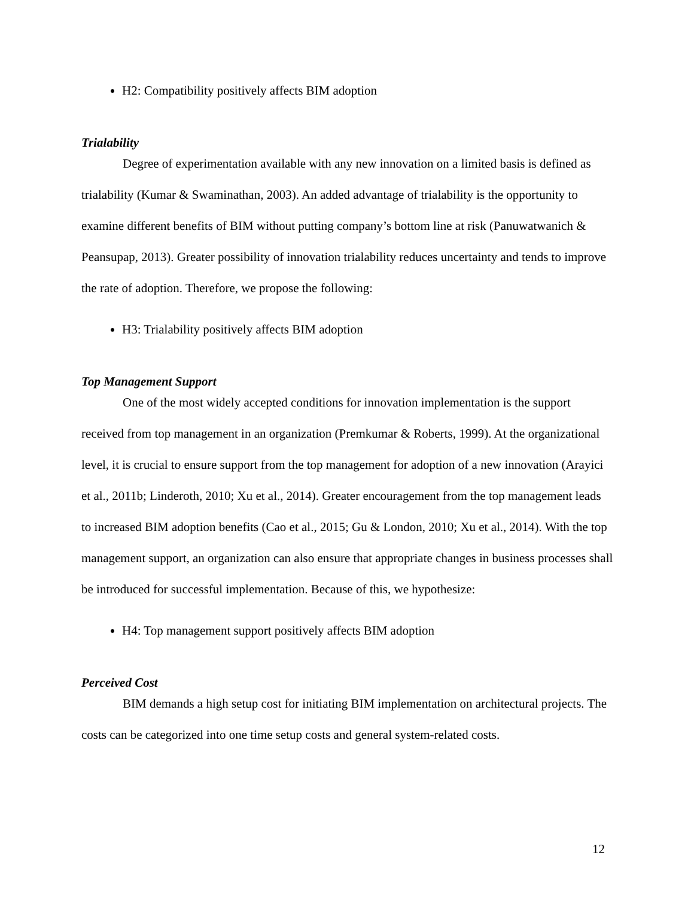H2: Compatibility positively affects BIM adoption
Trialability
Degree of experimentation available with any new innovation on a limited basis is defined as trialability (Kumar & Swaminathan, 2003). An added advantage of trialability is the opportunity to examine different benefits of BIM without putting company’s bottom line at risk (Panuwatwanich & Peansupap, 2013). Greater possibility of innovation trialability reduces uncertainty and tends to improve the rate of adoption. Therefore, we propose the following:
H3: Trialability positively affects BIM adoption
Top Management Support
One of the most widely accepted conditions for innovation implementation is the support received from top management in an organization (Premkumar & Roberts, 1999). At the organizational level, it is crucial to ensure support from the top management for adoption of a new innovation (Arayici et al., 2011b; Linderoth, 2010; Xu et al., 2014). Greater encouragement from the top management leads to increased BIM adoption benefits (Cao et al., 2015; Gu & London, 2010; Xu et al., 2014). With the top management support, an organization can also ensure that appropriate changes in business processes shall be introduced for successful implementation. Because of this, we hypothesize:
H4: Top management support positively affects BIM adoption
Perceived Cost
BIM demands a high setup cost for initiating BIM implementation on architectural projects. The costs can be categorized into one time setup costs and general system-related costs.
12